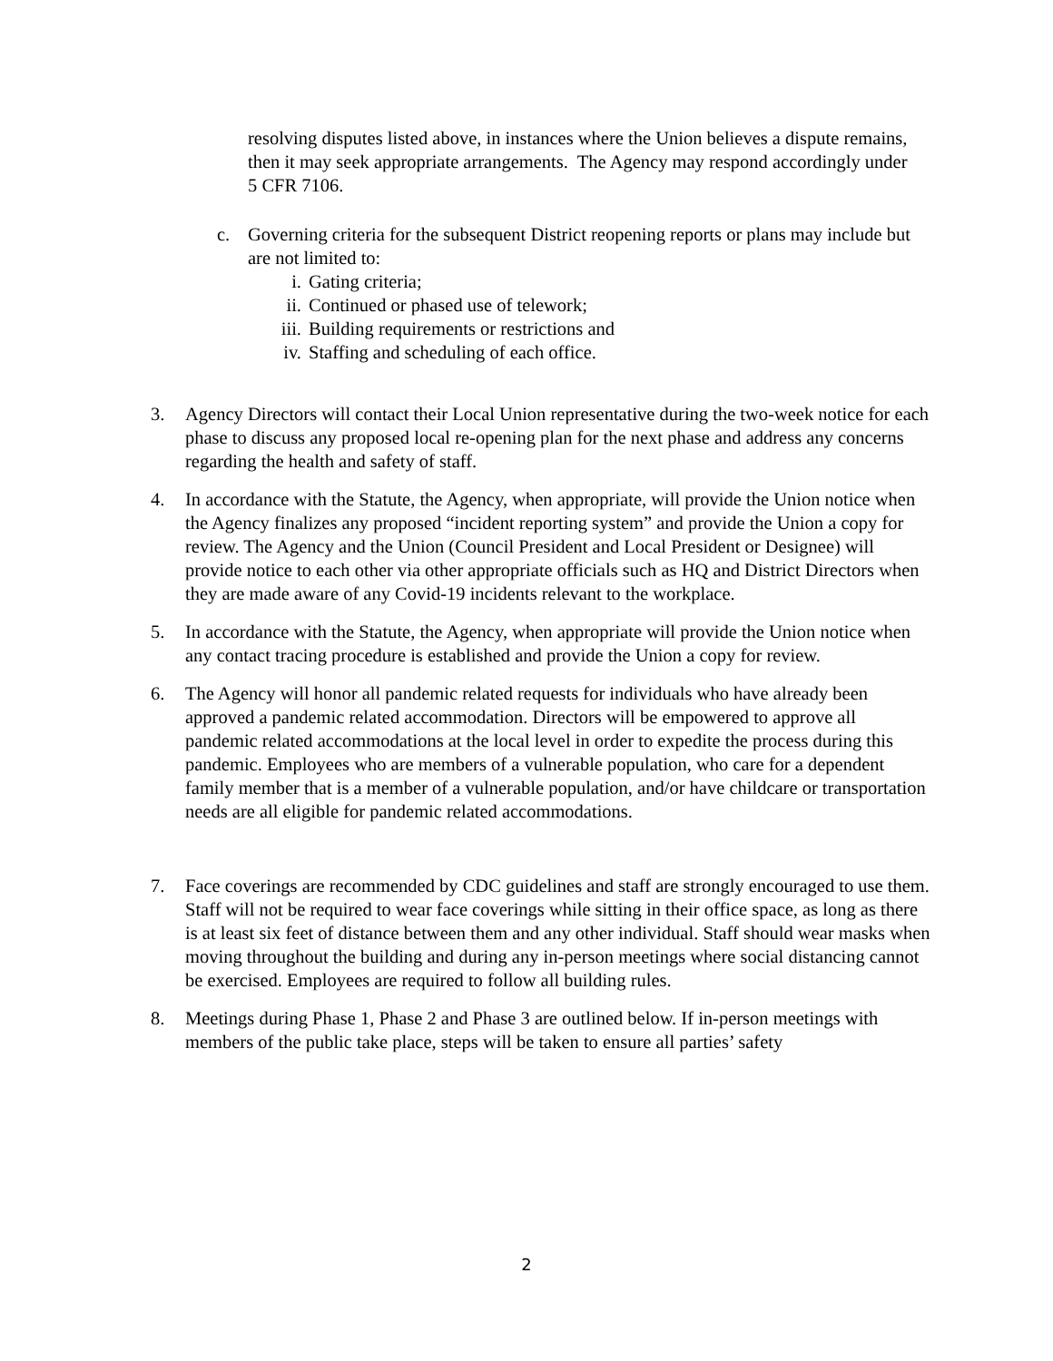resolving disputes listed above, in instances where the Union believes a dispute remains, then it may seek appropriate arrangements. The Agency may respond accordingly under 5 CFR 7106.
c. Governing criteria for the subsequent District reopening reports or plans may include but are not limited to:
i. Gating criteria;
ii. Continued or phased use of telework;
iii. Building requirements or restrictions and
iv. Staffing and scheduling of each office.
3. Agency Directors will contact their Local Union representative during the two-week notice for each phase to discuss any proposed local re-opening plan for the next phase and address any concerns regarding the health and safety of staff.
4. In accordance with the Statute, the Agency, when appropriate, will provide the Union notice when the Agency finalizes any proposed “incident reporting system” and provide the Union a copy for review. The Agency and the Union (Council President and Local President or Designee) will provide notice to each other via other appropriate officials such as HQ and District Directors when they are made aware of any Covid-19 incidents relevant to the workplace.
5. In accordance with the Statute, the Agency, when appropriate will provide the Union notice when any contact tracing procedure is established and provide the Union a copy for review.
6. The Agency will honor all pandemic related requests for individuals who have already been approved a pandemic related accommodation. Directors will be empowered to approve all pandemic related accommodations at the local level in order to expedite the process during this pandemic. Employees who are members of a vulnerable population, who care for a dependent family member that is a member of a vulnerable population, and/or have childcare or transportation needs are all eligible for pandemic related accommodations.
7. Face coverings are recommended by CDC guidelines and staff are strongly encouraged to use them. Staff will not be required to wear face coverings while sitting in their office space, as long as there is at least six feet of distance between them and any other individual. Staff should wear masks when moving throughout the building and during any in-person meetings where social distancing cannot be exercised. Employees are required to follow all building rules.
8. Meetings during Phase 1, Phase 2 and Phase 3 are outlined below. If in-person meetings with members of the public take place, steps will be taken to ensure all parties’ safety
2